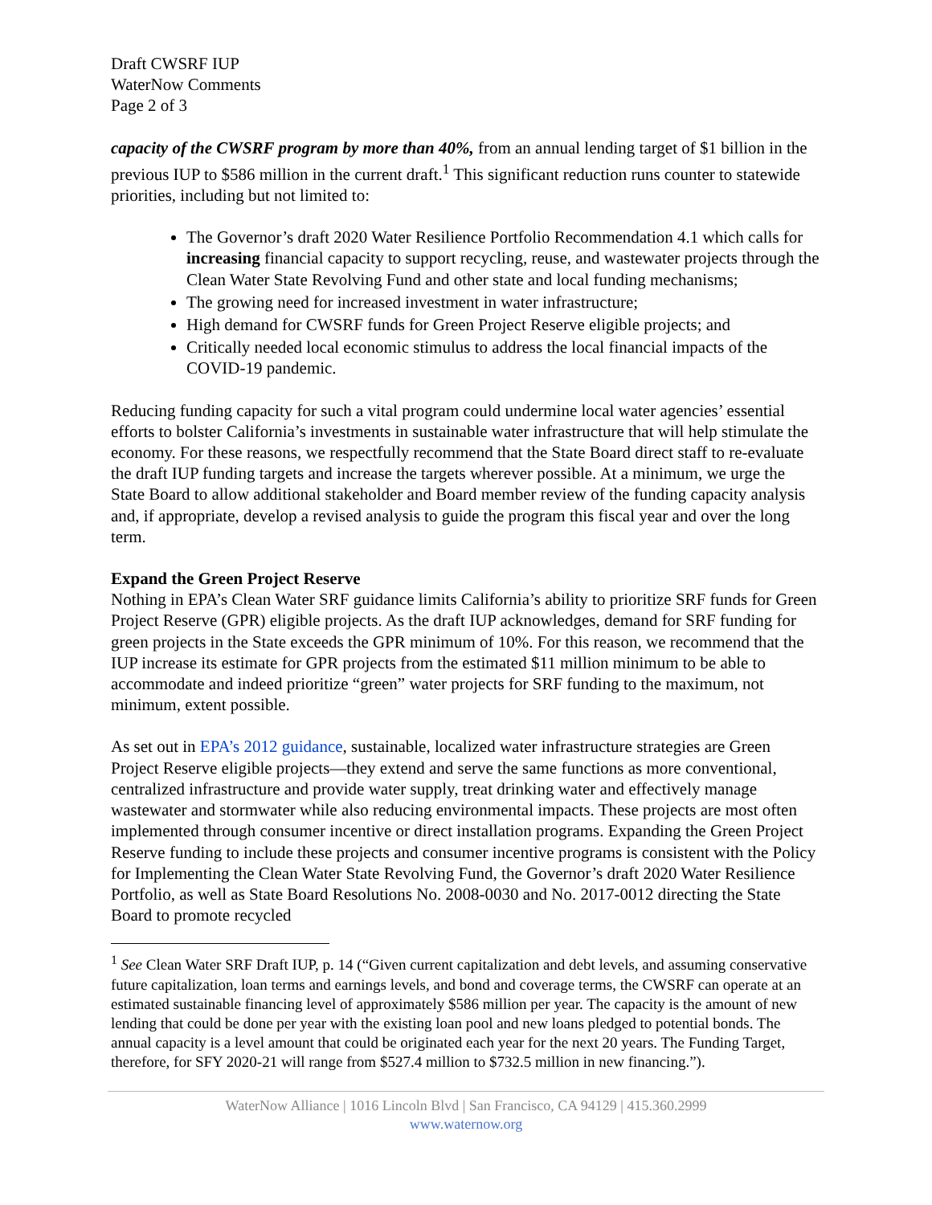Draft CWSRF IUP
WaterNow Comments
Page 2 of 3
capacity of the CWSRF program by more than 40%, from an annual lending target of $1 billion in the previous IUP to $586 million in the current draft.<sup>1</sup> This significant reduction runs counter to statewide priorities, including but not limited to:
The Governor’s draft 2020 Water Resilience Portfolio Recommendation 4.1 which calls for increasing financial capacity to support recycling, reuse, and wastewater projects through the Clean Water State Revolving Fund and other state and local funding mechanisms;
The growing need for increased investment in water infrastructure;
High demand for CWSRF funds for Green Project Reserve eligible projects; and
Critically needed local economic stimulus to address the local financial impacts of the COVID-19 pandemic.
Reducing funding capacity for such a vital program could undermine local water agencies’ essential efforts to bolster California’s investments in sustainable water infrastructure that will help stimulate the economy. For these reasons, we respectfully recommend that the State Board direct staff to re-evaluate the draft IUP funding targets and increase the targets wherever possible. At a minimum, we urge the State Board to allow additional stakeholder and Board member review of the funding capacity analysis and, if appropriate, develop a revised analysis to guide the program this fiscal year and over the long term.
Expand the Green Project Reserve
Nothing in EPA’s Clean Water SRF guidance limits California’s ability to prioritize SRF funds for Green Project Reserve (GPR) eligible projects. As the draft IUP acknowledges, demand for SRF funding for green projects in the State exceeds the GPR minimum of 10%. For this reason, we recommend that the IUP increase its estimate for GPR projects from the estimated $11 million minimum to be able to accommodate and indeed prioritize “green” water projects for SRF funding to the maximum, not minimum, extent possible.
As set out in EPA’s 2012 guidance, sustainable, localized water infrastructure strategies are Green Project Reserve eligible projects—they extend and serve the same functions as more conventional, centralized infrastructure and provide water supply, treat drinking water and effectively manage wastewater and stormwater while also reducing environmental impacts. These projects are most often implemented through consumer incentive or direct installation programs. Expanding the Green Project Reserve funding to include these projects and consumer incentive programs is consistent with the Policy for Implementing the Clean Water State Revolving Fund, the Governor’s draft 2020 Water Resilience Portfolio, as well as State Board Resolutions No. 2008-0030 and No. 2017-0012 directing the State Board to promote recycled
<sup>1</sup> See Clean Water SRF Draft IUP, p. 14 (“Given current capitalization and debt levels, and assuming conservative future capitalization, loan terms and earnings levels, and bond and coverage terms, the CWSRF can operate at an estimated sustainable financing level of approximately $586 million per year. The capacity is the amount of new lending that could be done per year with the existing loan pool and new loans pledged to potential bonds. The annual capacity is a level amount that could be originated each year for the next 20 years. The Funding Target, therefore, for SFY 2020-21 will range from $527.4 million to $732.5 million in new financing.”).
WaterNow Alliance | 1016 Lincoln Blvd | San Francisco, CA 94129 | 415.360.2999
www.waternow.org